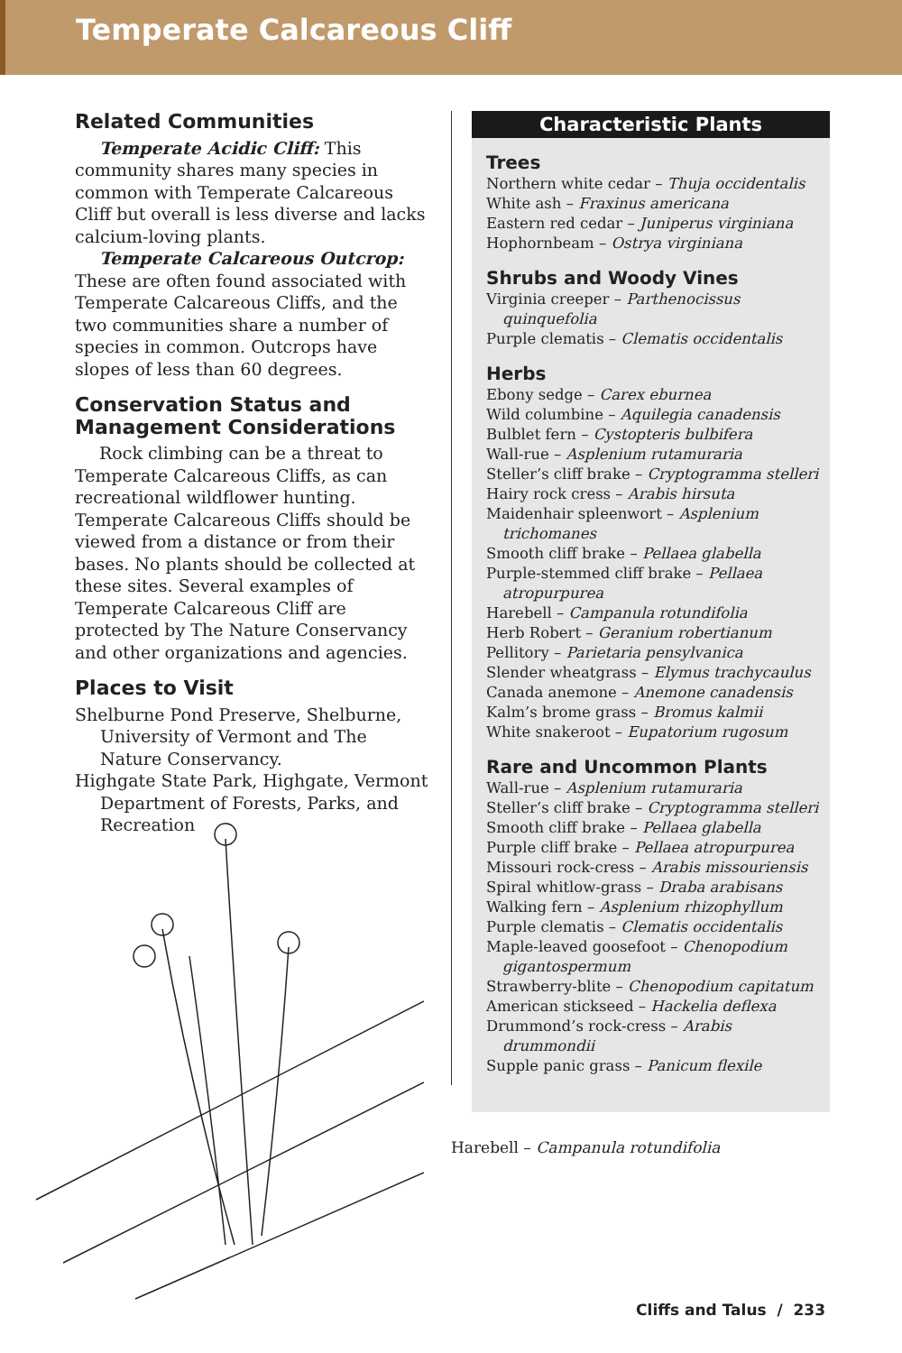Temperate Calcareous Cliff
Related Communities
Temperate Acidic Cliff: This community shares many species in common with Temperate Calcareous Cliff but overall is less diverse and lacks calcium-loving plants.
Temperate Calcareous Outcrop: These are often found associated with Temperate Calcareous Cliffs, and the two communities share a number of species in common. Outcrops have slopes of less than 60 degrees.
Conservation Status and Management Considerations
Rock climbing can be a threat to Temperate Calcareous Cliffs, as can recreational wildflower hunting. Temperate Calcareous Cliffs should be viewed from a distance or from their bases. No plants should be collected at these sites. Several examples of Temperate Calcareous Cliff are protected by The Nature Conservancy and other organizations and agencies.
Places to Visit
Shelburne Pond Preserve, Shelburne, University of Vermont and The Nature Conservancy.
Highgate State Park, Highgate, Vermont Department of Forests, Parks, and Recreation
Characteristic Plants
Trees
Northern white cedar – Thuja occidentalis
White ash – Fraxinus americana
Eastern red cedar – Juniperus virginiana
Hophornbeam – Ostrya virginiana
Shrubs and Woody Vines
Virginia creeper – Parthenocissus quinquefolia
Purple clematis – Clematis occidentalis
Herbs
Ebony sedge – Carex eburnea
Wild columbine – Aquilegia canadensis
Bulblet fern – Cystopteris bulbifera
Wall-rue – Asplenium rutamuraria
Steller’s cliff brake – Cryptogramma stelleri
Hairy rock cress – Arabis hirsuta
Maidenhair spleenwort – Asplenium trichomanes
Smooth cliff brake – Pellaea glabella
Purple-stemmed cliff brake – Pellaea atropurpurea
Harebell – Campanula rotundifolia
Herb Robert – Geranium robertianum
Pellitory – Parietaria pensylvanica
Slender wheatgrass – Elymus trachycaulus
Canada anemone – Anemone canadensis
Kalm’s brome grass – Bromus kalmii
White snakeroot – Eupatorium rugosum
Rare and Uncommon Plants
Wall-rue – Asplenium rutamuraria
Steller’s cliff brake – Cryptogramma stelleri
Smooth cliff brake – Pellaea glabella
Purple cliff brake – Pellaea atropurpurea
Missouri rock-cress – Arabis missouriensis
Spiral whitlow-grass – Draba arabisans
Walking fern – Asplenium rhizophyllum
Purple clematis – Clematis occidentalis
Maple-leaved goosefoot – Chenopodium gigantospermum
Strawberry-blite – Chenopodium capitatum
American stickseed – Hackelia deflexa
Drummond’s rock-cress – Arabis drummondii
Supple panic grass – Panicum flexile
Harebell – Campanula rotundifolia
Cliffs and Talus / 233